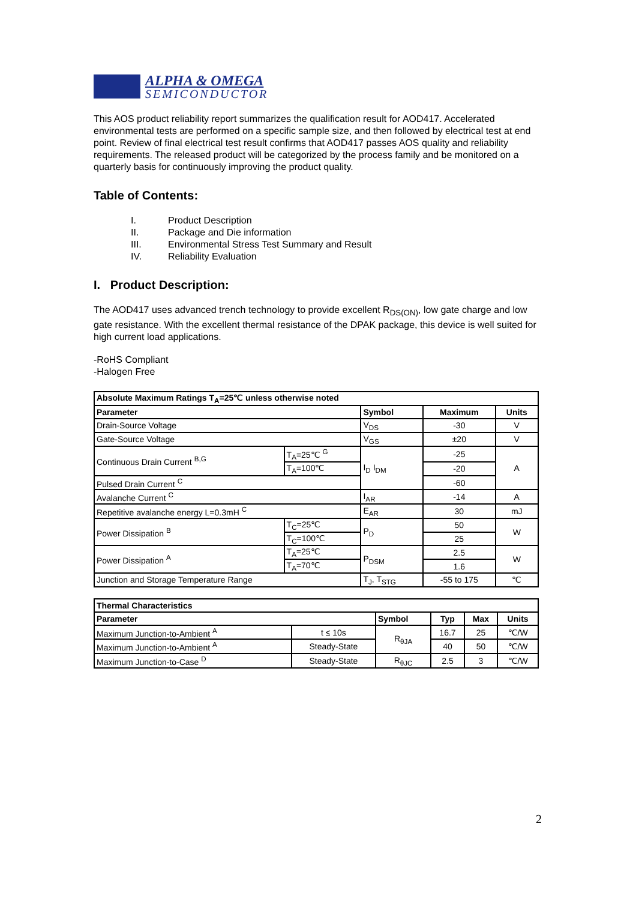ALPHA & OMEGA
SEMICONDUCTOR
This AOS product reliability report summarizes the qualification result for AOD417. Accelerated environmental tests are performed on a specific sample size, and then followed by electrical test at end point. Review of final electrical test result confirms that AOD417 passes AOS quality and reliability requirements. The released product will be categorized by the process family and be monitored on a quarterly basis for continuously improving the product quality.
Table of Contents:
I. Product Description
II. Package and Die information
III. Environmental Stress Test Summary and Result
IV. Reliability Evaluation
I. Product Description:
The AOD417 uses advanced trench technology to provide excellent R<sub>DS(ON)</sub>, low gate charge and low gate resistance. With the excellent thermal resistance of the DPAK package, this device is well suited for high current load applications.
-RoHS Compliant
-Halogen Free
| Absolute Maximum Ratings T<sub>A</sub>=25℃ unless otherwise noted | | | | |
| --- | --- | --- | --- | --- |
| Parameter | | Symbol | Maximum | Units |
| Drain-Source Voltage | | V<sub>DS</sub> | -30 | V |
| Gate-Source Voltage | | V<sub>GS</sub> | ±20 | V |
| Continuous Drain Current <sup>B,G</sup> | T<sub>A</sub>=25℃ <sup>G</sup> | I<sub>D</sub> I<sub>DM</sub> | -25 | A |
| | T<sub>A</sub>=100℃ | | -20 | |
| Pulsed Drain Current <sup>C</sup> | | | -60 | |
| Avalanche Current <sup>C</sup> | | I<sub>AR</sub> | -14 | A |
| Repetitive avalanche energy L=0.3mH <sup>C</sup> | | E<sub>AR</sub> | 30 | mJ |
| Power Dissipation <sup>B</sup> | T<sub>C</sub>=25℃ | P<sub>D</sub> | 50 | W |
| | T<sub>C</sub>=100℃ | | 25 | |
| Power Dissipation <sup>A</sup> | T<sub>A</sub>=25℃ | P<sub>DSM</sub> | 2.5 | W |
| | T<sub>A</sub>=70℃ | | 1.6 | |
| Junction and Storage Temperature Range | | T<sub>J</sub>, T<sub>STG</sub> | -55 to 175 | ℃ |
| Thermal Characteristics | | | | | |
| --- | --- | --- | --- | --- | --- |
| Parameter | | Symbol | Typ | Max | Units |
| Maximum Junction-to-Ambient <sup>A</sup> | t ≤ 10s | R<sub>θJA</sub> | 16.7 | 25 | ℃/W |
| Maximum Junction-to-Ambient <sup>A</sup> | Steady-State | | 40 | 50 | ℃/W |
| Maximum Junction-to-Case <sup>D</sup> | Steady-State | R<sub>θJC</sub> | 2.5 | 3 | ℃/W |
2